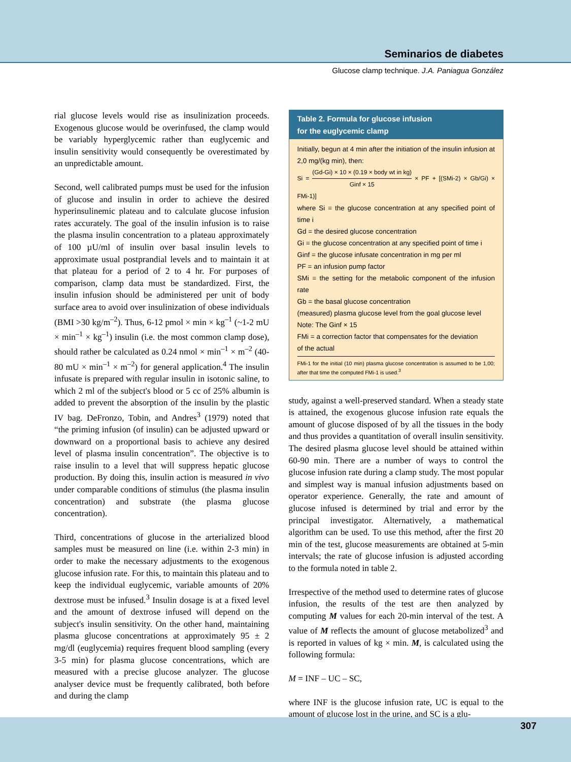Seminarios de diabetes
Glucose clamp technique. J.A. Paniagua González
rial glucose levels would rise as insulinization proceeds. Exogenous glucose would be overinfused, the clamp would be variably hyperglycemic rather than euglycemic and insulin sensitivity would consequently be overestimated by an unpredictable amount.
Second, well calibrated pumps must be used for the infusion of glucose and insulin in order to achieve the desired hyperinsulinemic plateau and to calculate glucose infusion rates accurately. The goal of the insulin infusion is to raise the plasma insulin concentration to a plateau approximately of 100 µU/ml of insulin over basal insulin levels to approximate usual postprandial levels and to maintain it at that plateau for a period of 2 to 4 hr. For purposes of comparison, clamp data must be standardized. First, the insulin infusion should be administered per unit of body surface area to avoid over insulinization of obese individuals (BMI >30 kg/m<sup>–2</sup>). Thus, 6-12 pmol × min × kg<sup>–1</sup> (~1-2 mU × min<sup>–1</sup> × kg<sup>–1</sup>) insulin (i.e. the most common clamp dose), should rather be calculated as 0.24 nmol × min<sup>–1</sup> × m<sup>–2</sup> (40-80 mU × min<sup>–1</sup> × m<sup>–2</sup>) for general application.<sup>4</sup> The insulin infusate is prepared with regular insulin in isotonic saline, to which 2 ml of the subject's blood or 5 cc of 25% albumin is added to prevent the absorption of the insulin by the plastic IV bag. DeFronzo, Tobin, and Andres<sup>3</sup> (1979) noted that “the priming infusion (of insulin) can be adjusted upward or downward on a proportional basis to achieve any desired level of plasma insulin concentration”. The objective is to raise insulin to a level that will suppress hepatic glucose production. By doing this, insulin action is measured in vivo under comparable conditions of stimulus (the plasma insulin concentration) and substrate (the plasma glucose concentration).
Third, concentrations of glucose in the arterialized blood samples must be measured on line (i.e. within 2-3 min) in order to make the necessary adjustments to the exogenous glucose infusion rate. For this, to maintain this plateau and to keep the individual euglycemic, variable amounts of 20% dextrose must be infused.<sup>3</sup> Insulin dosage is at a fixed level and the amount of dextrose infused will depend on the subject's insulin sensitivity. On the other hand, maintaining plasma glucose concentrations at approximately 95 ± 2 mg/dl (euglycemia) requires frequent blood sampling (every 3-5 min) for plasma glucose concentrations, which are measured with a precise glucose analyzer. The glucose analyser device must be frequently calibrated, both before and during the clamp
Table 2. Formula for glucose infusion
for the euglycemic clamp
Initially, begun at 4 min after the initiation of the insulin infusion at 2,0 mg/(kg min), then:
Si = (Gd-Gi) × 10 × (0.19 × body wt in kg) Ginf × 15 × PF + [(SMi-2) × Gb/Gi) × FMi-1)]
where Si = the glucose concentration at any specified point of time i
Gd = the desired glucose concentration
Gi = the glucose concentration at any specified point of time i
Ginf = the glucose infusate concentration in mg per ml
PF = an infusion pump factor
SMi = the setting for the metabolic component of the infusion rate
Gb = the basal glucose concentration
(measured) plasma glucose level from the goal glucose level
Note: The Ginf × 15
FMi = a correction factor that compensates for the deviation
of the actual
FMi-1 for the initial (10 min) plasma glucose concentration is assumed to be 1,00; after that time the computed FMi-1 is used.<sup>3</sup>
study, against a well-preserved standard. When a steady state is attained, the exogenous glucose infusion rate equals the amount of glucose disposed of by all the tissues in the body and thus provides a quantitation of overall insulin sensitivity. The desired plasma glucose level should be attained within 60-90 min. There are a number of ways to control the glucose infusion rate during a clamp study. The most popular and simplest way is manual infusion adjustments based on operator experience. Generally, the rate and amount of glucose infused is determined by trial and error by the principal investigator. Alternatively, a mathematical algorithm can be used. To use this method, after the first 20 min of the test, glucose measurements are obtained at 5-min intervals; the rate of glucose infusion is adjusted according to the formula noted in table 2.
Irrespective of the method used to determine rates of glucose infusion, the results of the test are then analyzed by computing M values for each 20-min interval of the test. A value of M reflects the amount of glucose metabolized<sup>3</sup> and is reported in values of kg × min. M, is calculated using the following formula:
M = INF – UC – SC,
where INF is the glucose infusion rate, UC is equal to the amount of glucose lost in the urine, and SC is a glu-
307